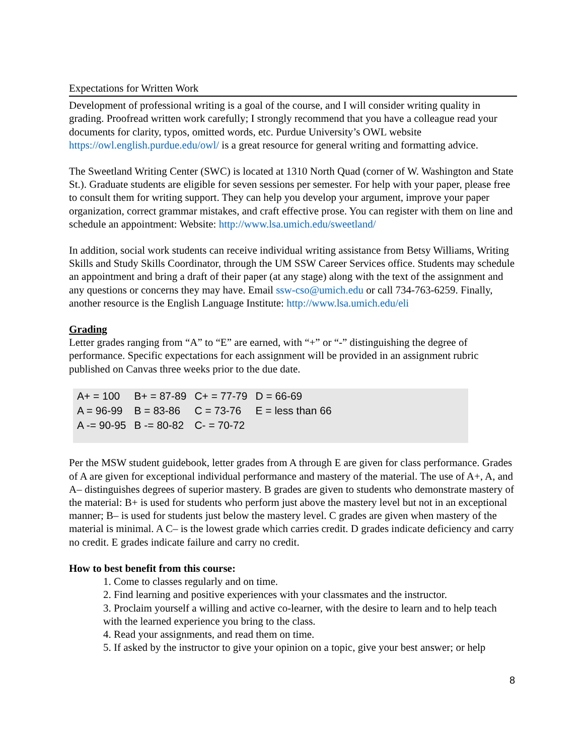Expectations for Written Work
Development of professional writing is a goal of the course, and I will consider writing quality in grading. Proofread written work carefully; I strongly recommend that you have a colleague read your documents for clarity, typos, omitted words, etc. Purdue University’s OWL website https://owl.english.purdue.edu/owl/ is a great resource for general writing and formatting advice.
The Sweetland Writing Center (SWC) is located at 1310 North Quad (corner of W. Washington and State St.). Graduate students are eligible for seven sessions per semester. For help with your paper, please free to consult them for writing support. They can help you develop your argument, improve your paper organization, correct grammar mistakes, and craft effective prose. You can register with them on line and schedule an appointment: Website: http://www.lsa.umich.edu/sweetland/
In addition, social work students can receive individual writing assistance from Betsy Williams, Writing Skills and Study Skills Coordinator, through the UM SSW Career Services office. Students may schedule an appointment and bring a draft of their paper (at any stage) along with the text of the assignment and any questions or concerns they may have. Email ssw-cso@umich.edu or call 734-763-6259. Finally, another resource is the English Language Institute: http://www.lsa.umich.edu/eli
Grading
Letter grades ranging from “A” to “E” are earned, with “+” or “-” distinguishing the degree of performance. Specific expectations for each assignment will be provided in an assignment rubric published on Canvas three weeks prior to the due date.
| A+ = 100 | B+ = 87-89 | C+ = 77-79 | D = 66-69 | |
| A = 96-99 | B = 83-86 | C = 73-76 | E = less than 66 | |
| A -= 90-95 | B -= 80-82 | C- = 70-72 | | |
Per the MSW student guidebook, letter grades from A through E are given for class performance. Grades of A are given for exceptional individual performance and mastery of the material. The use of A+, A, and A– distinguishes degrees of superior mastery. B grades are given to students who demonstrate mastery of the material: B+ is used for students who perform just above the mastery level but not in an exceptional manner; B– is used for students just below the mastery level. C grades are given when mastery of the material is minimal. A C– is the lowest grade which carries credit. D grades indicate deficiency and carry no credit. E grades indicate failure and carry no credit.
How to best benefit from this course:
1. Come to classes regularly and on time.
2. Find learning and positive experiences with your classmates and the instructor.
3. Proclaim yourself a willing and active co-learner, with the desire to learn and to help teach with the learned experience you bring to the class.
4. Read your assignments, and read them on time.
5. If asked by the instructor to give your opinion on a topic, give your best answer; or help
8